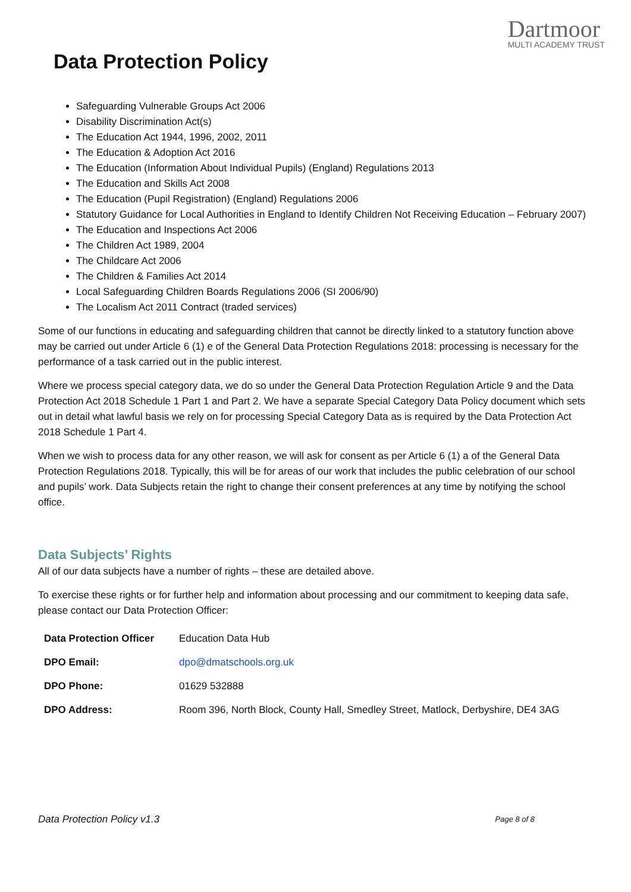Data Protection Policy
Dartmoor
MULTI ACADEMY TRUST
Safeguarding Vulnerable Groups Act 2006
Disability Discrimination Act(s)
The Education Act 1944, 1996, 2002, 2011
The Education & Adoption Act 2016
The Education (Information About Individual Pupils) (England) Regulations 2013
The Education and Skills Act 2008
The Education (Pupil Registration) (England) Regulations 2006
Statutory Guidance for Local Authorities in England to Identify Children Not Receiving Education – February 2007)
The Education and Inspections Act 2006
The Children Act 1989, 2004
The Childcare Act 2006
The Children & Families Act 2014
Local Safeguarding Children Boards Regulations 2006 (SI 2006/90)
The Localism Act 2011 Contract (traded services)
Some of our functions in educating and safeguarding children that cannot be directly linked to a statutory function above may be carried out under Article 6 (1) e of the General Data Protection Regulations 2018: processing is necessary for the performance of a task carried out in the public interest.
Where we process special category data, we do so under the General Data Protection Regulation Article 9 and the Data Protection Act 2018 Schedule 1 Part 1 and Part 2. We have a separate Special Category Data Policy document which sets out in detail what lawful basis we rely on for processing Special Category Data as is required by the Data Protection Act 2018 Schedule 1 Part 4.
When we wish to process data for any other reason, we will ask for consent as per Article 6 (1) a of the General Data Protection Regulations 2018. Typically, this will be for areas of our work that includes the public celebration of our school and pupils’ work. Data Subjects retain the right to change their consent preferences at any time by notifying the school office.
Data Subjects’ Rights
All of our data subjects have a number of rights – these are detailed above.
To exercise these rights or for further help and information about processing and our commitment to keeping data safe, please contact our Data Protection Officer:
| Data Protection Officer | Education Data Hub |
| DPO Email: | dpo@dmatschools.org.uk |
| DPO Phone: | 01629 532888 |
| DPO Address: | Room 396, North Block, County Hall, Smedley Street, Matlock, Derbyshire, DE4 3AG |
Data Protection Policy v1.3 Page 8 of 8